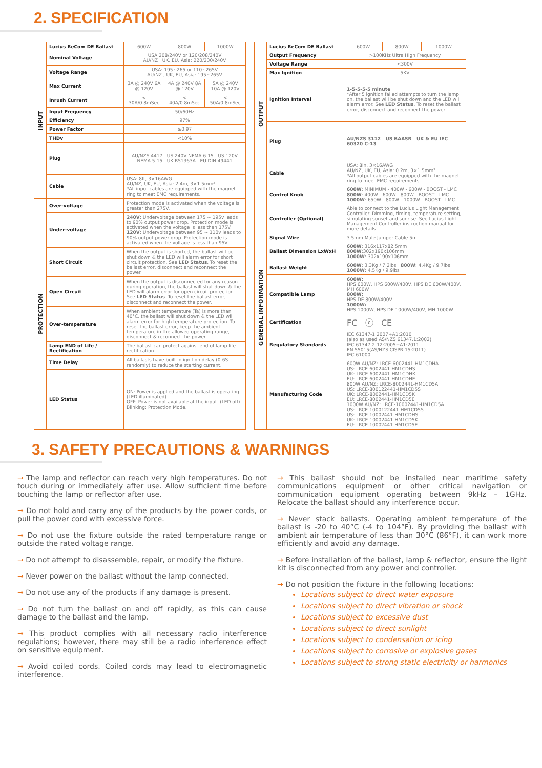2. SPECIFICATION
| INPUT | Lucius ReCom DE Ballast | 600W | 800W | 1000W |
| | Nominal Voltage | USA:208/240V or 120/208/240V AU/NZ , UK, EU, Asia: 220/230/240V | | |
| | Voltage Range | USA: 195~265 or 110~265V AU/NZ , UK, EU, Asia: 195~265V | | |
| | Max Current | 3A @ 240V 6A @ 120V | 4A @ 240V 8A @ 120V | 5A @ 240V 10A @ 120V |
| | Inrush Current | < 30A/0.8mSec | < 40A/0.8mSec | < 50A/0.8mSec |
| | Input Frequency | 50/60Hz | | |
| | Efficiency | 97% | | |
| | Power Factor | ≥0.97 | | |
| | THDv | <10% | | |
| | Plug | AU/NZS 4417 US 240V NEMA 6-15 US 120V NEMA 5-15 UK BS1363A EU DIN 49441 | | |
| | Cable | USA: 8ft, 3×16AWG AU/NZ, UK, EU, Asia: 2.4m, 3×1.5mm² *All input cables are equipped with the magnet ring to meet EMC requirements. | | |
| PROTECTION | Over-voltage | Protection mode is activated when the voltage is greater than 275V. | | |
| | Under-voltage | 240V: Undervoltage between 175 ~ 195v leads to 90% output power drop. Protection mode is activated when the voltage is less than 175V. 120V: Undervoltage between 95 ~ 110v leads to 90% output power drop. Protection mode is activated when the voltage is less than 95V. | | |
| | Short Circuit | When the output is shorted, the ballast will be shut down & the LED will alarm error for short circuit protection. See LED Status . To reset the ballast error, disconnect and reconnect the power. | | |
| | Open Circuit | When the output is disconnected for any reason during operation, the ballast will shut down & the LED will alarm error for open circuit protection. See LED Status . To reset the ballast error, disconnect and reconnect the power. | | |
| | Over-temperature | When ambient temperature (Ta) is more than 40°C, the ballast will shut down & the LED will alarm error for high temperature protection. To reset the ballast error, keep the ambient temperature in the allowed operating range, disconnect & reconnect the power. | | |
| | Lamp END of Life / Rectification | The ballast can protect against end of lamp life rectification. | | |
| | Time Delay | All ballasts have built in ignition delay (0-6S randomly) to reduce the starting current. | | |
| | LED Status | ON: Power is applied and the ballast is operating. (LED illuminated) OFF: Power is not available at the input. (LED off) Blinking: Protection Mode. | | |
| OUTPUT | Lucius ReCom DE Ballast | 600W | 800W | 1000W |
| | Output Frequency | >100KHz Ultra High Frequency | | |
| | Voltage Range | <300V | | |
| | Max Ignition | 5KV | | |
| | Ignition Interval | 1-5-5-5-5 minute *After 5 ignition failed attempts to turn the lamp on, the ballast will be shut down and the LED will alarm error. See LED Status . To reset the ballast error, disconnect and reconnect the power. | | |
| | Plug | AU/NZS 3112 US BAASR UK & EU IEC 60320 C-13 | | |
| | Cable | USA: 8in, 3×16AWG AU/NZ, UK, EU, Asia: 0.2m, 3×1.5mm² *All output cables are equipped with the magnet ring to meet EMC requirements. | | |
| GENERAL INFORMATION | Control Knob | 600W : MINIMUM - 400W - 600W - BOOST - LMC 800W : 400W - 600W - 800W - BOOST - LMC 1000W : 650W - 800W - 1000W - BOOST - LMC | | |
| | Controller (Optional) | Able to connect to the Lucius Light Management Controller. Dimming, timing, temperature setting, simulating sunset and sunrise. See Lucius Light Management Controller instruction manual for more details. | | |
| | Signal Wire | 3.5mm Male Jumper Cable 5m | | |
| | Ballast Dimension LxWxH | 600W : 316x117x82.5mm 800W :302x190x106mm 1000W : 302x190x106mm | | |
| | Ballast Weight | 600W : 3.3Kg / 7.2lbs 800W : 4.4Kg / 9.7lbs 1000W : 4.5Kg / 9.9lbs | | |
| | Compatible Lamp | 600W: HPS 600W, HPS 600W/400V, HPS DE 600W/400V, MH 600W 800W: HPS DE 800W/400V 1000W: HPS 1000W, HPS DE 1000W/400V, MH 1000W | | |
| | Certification | FC ⓒ CE | | |
| | Regulatory Standards | IEC 61347-1:2007+A1:2010 (also as used AS/NZS 61347.1:2002) IEC 61347-2-12:2005+A1:2011 EN 55015(AS/NZS CISPR 15:2011) IEC 61000 | | |
| | Manufacturing Code | 600W AU/NZ: LRCE-6002441-HM1CDHA US: LRCE-6002441-HM1CDHS UK: LRCE-6002441-HM1CDHK EU: LRCE-6002441-HM1CDHE 800W AU/NZ: LRCE-8002441-HM1CD5A US: LRCE-800122441-HM1CD5S UK: LRCE-8002441-HM1CD5K EU: LRCE-8002441-HM1CD5E 1000W AU/NZ: LRCE-10002441-HM1CD5A US: LRCE-1000122441-HM1CD5S US: LRCE-10002441-HM1CDHS UK: LRCE-10002441-HM1CD5K EU: LRCE-10002441-HM1CD5E | | |
3. SAFETY PRECAUTIONS & WARNINGS
→ The lamp and reflector can reach very high temperatures. Do not touch during or immediately after use. Allow sufficient time before touching the lamp or reflector after use.
→ Do not hold and carry any of the products by the power cords, or pull the power cord with excessive force.
→ Do not use the fixture outside the rated temperature range or outside the rated voltage range.
→ Do not attempt to disassemble, repair, or modify the fixture.
→ Never power on the ballast without the lamp connected.
→ Do not use any of the products if any damage is present.
→ Do not turn the ballast on and off rapidly, as this can cause damage to the ballast and the lamp.
→ This product complies with all necessary radio interference regulations; however, there may still be a radio interference effect on sensitive equipment.
→ Avoid coiled cords. Coiled cords may lead to electromagnetic interference.
→ This ballast should not be installed near maritime safety communications equipment or other critical navigation or communication equipment operating between 9kHz – 1GHz. Relocate the ballast should any interference occur.
→ Never stack ballasts. Operating ambient temperature of the ballast is -20 to 40°C (-4 to 104°F). By providing the ballast with ambient air temperature of less than 30°C (86°F), it can work more efficiently and avoid any damage.
→ Before installation of the ballast, lamp & reflector, ensure the light kit is disconnected from any power and controller.
→ Do not position the fixture in the following locations:
Locations subject to direct water exposure
Locations subject to direct vibration or shock
Locations subject to excessive dust
Locations subject to direct sunlight
Locations subject to condensation or icing
Locations subject to corrosive or explosive gases
Locations subject to strong static electricity or harmonics